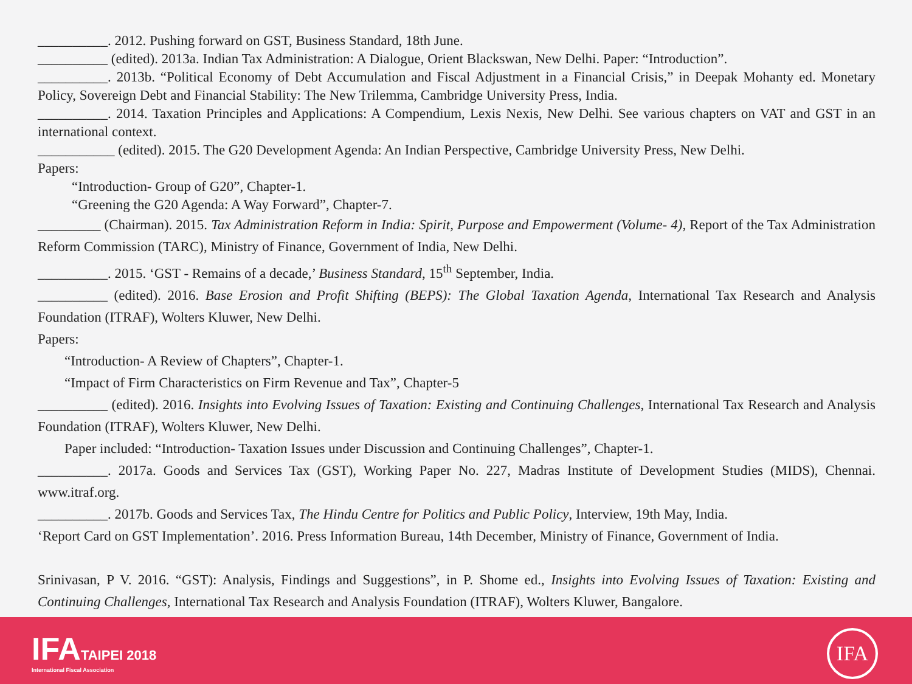__________. 2012. Pushing forward on GST, Business Standard, 18th June.
__________ (edited). 2013a. Indian Tax Administration: A Dialogue, Orient Blackswan, New Delhi. Paper: “Introduction”.
__________. 2013b. “Political Economy of Debt Accumulation and Fiscal Adjustment in a Financial Crisis,” in Deepak Mohanty ed. Monetary Policy, Sovereign Debt and Financial Stability: The New Trilemma, Cambridge University Press, India.
__________. 2014. Taxation Principles and Applications: A Compendium, Lexis Nexis, New Delhi. See various chapters on VAT and GST in an international context.
___________ (edited). 2015. The G20 Development Agenda: An Indian Perspective, Cambridge University Press, New Delhi.
Papers:
“Introduction- Group of G20”, Chapter-1.
“Greening the G20 Agenda: A Way Forward”, Chapter-7.
_________ (Chairman). 2015. Tax Administration Reform in India: Spirit, Purpose and Empowerment (Volume- 4), Report of the Tax Administration Reform Commission (TARC), Ministry of Finance, Government of India, New Delhi.
__________. 2015. ‘GST - Remains of a decade,’ Business Standard, 15<sup>th</sup> September, India.
__________ (edited). 2016. Base Erosion and Profit Shifting (BEPS): The Global Taxation Agenda, International Tax Research and Analysis Foundation (ITRAF), Wolters Kluwer, New Delhi.
Papers:
“Introduction- A Review of Chapters”, Chapter-1.
“Impact of Firm Characteristics on Firm Revenue and Tax”, Chapter-5
__________ (edited). 2016. Insights into Evolving Issues of Taxation: Existing and Continuing Challenges, International Tax Research and Analysis Foundation (ITRAF), Wolters Kluwer, New Delhi.
Paper included: “Introduction- Taxation Issues under Discussion and Continuing Challenges”, Chapter-1.
__________. 2017a. Goods and Services Tax (GST), Working Paper No. 227, Madras Institute of Development Studies (MIDS), Chennai. www.itraf.org.
__________. 2017b. Goods and Services Tax, The Hindu Centre for Politics and Public Policy, Interview, 19th May, India.
‘Report Card on GST Implementation’. 2016. Press Information Bureau, 14th December, Ministry of Finance, Government of India.
Srinivasan, P V. 2016. “GST): Analysis, Findings and Suggestions”, in P. Shome ed., Insights into Evolving Issues of Taxation: Existing and Continuing Challenges, International Tax Research and Analysis Foundation (ITRAF), Wolters Kluwer, Bangalore.
IFATAIPEI 2018
International Fiscal Association
IFA